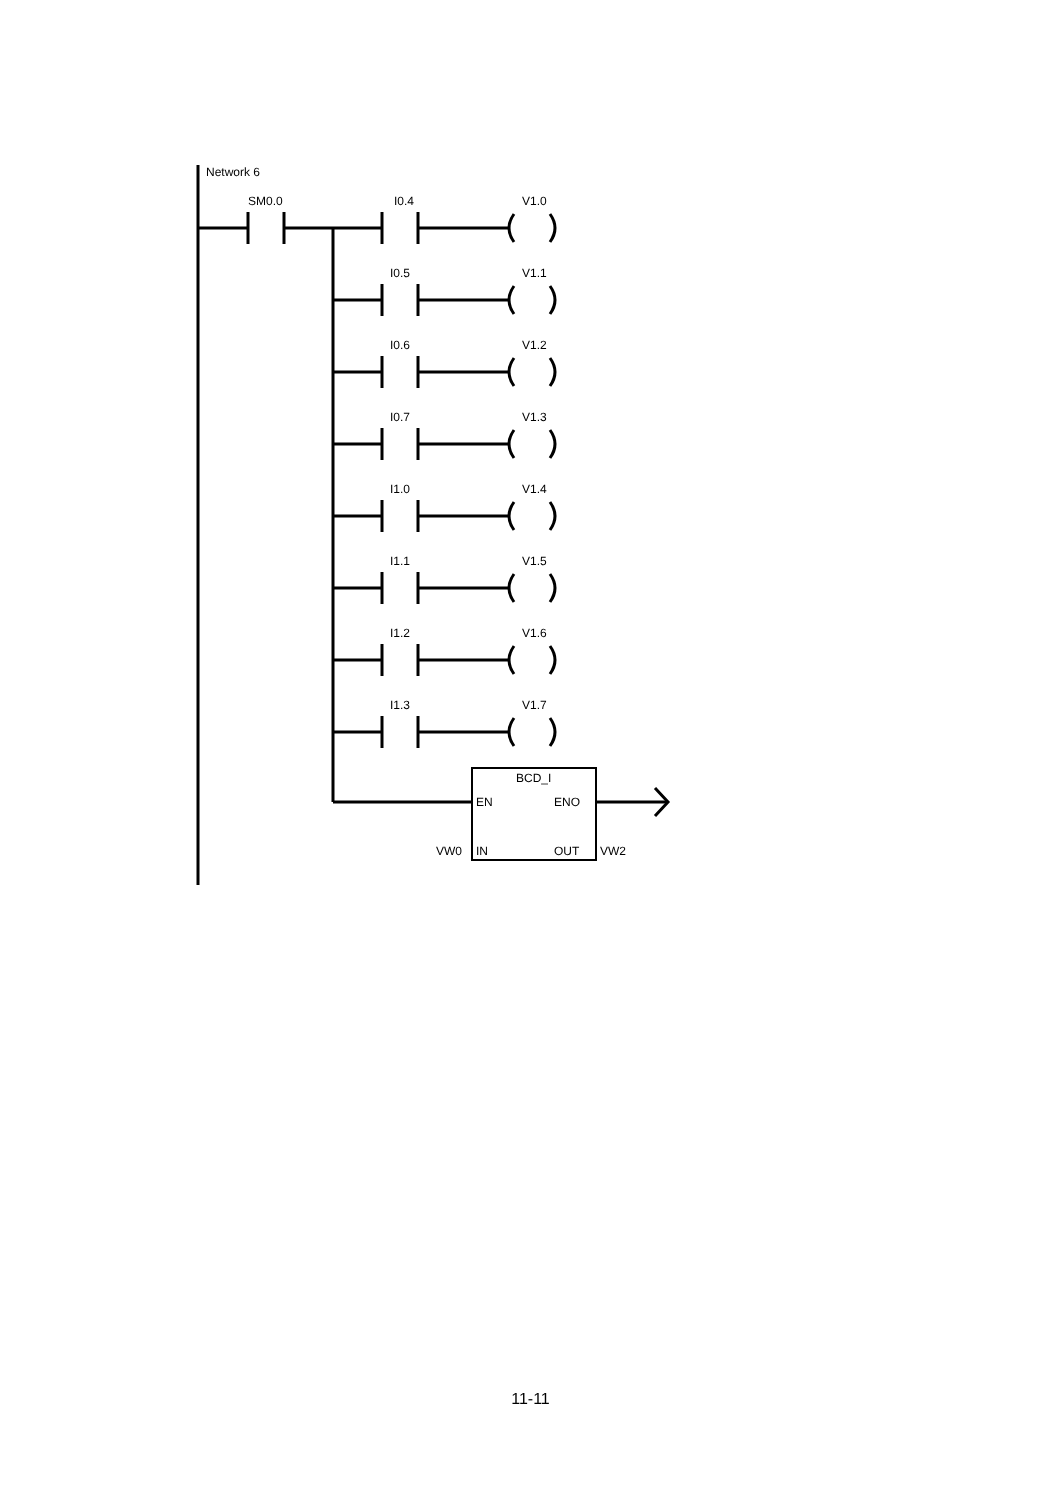Network 6
SM0.0
I0.4
V1.0
I0.5
V1.1
I0.6
V1.2
I0.7
V1.3
I1.0
V1.4
I1.1
V1.5
I1.2
V1.6
I1.3
V1.7
BCD_I
EN
ENO
VW0
IN
OUT
VW2
11-11